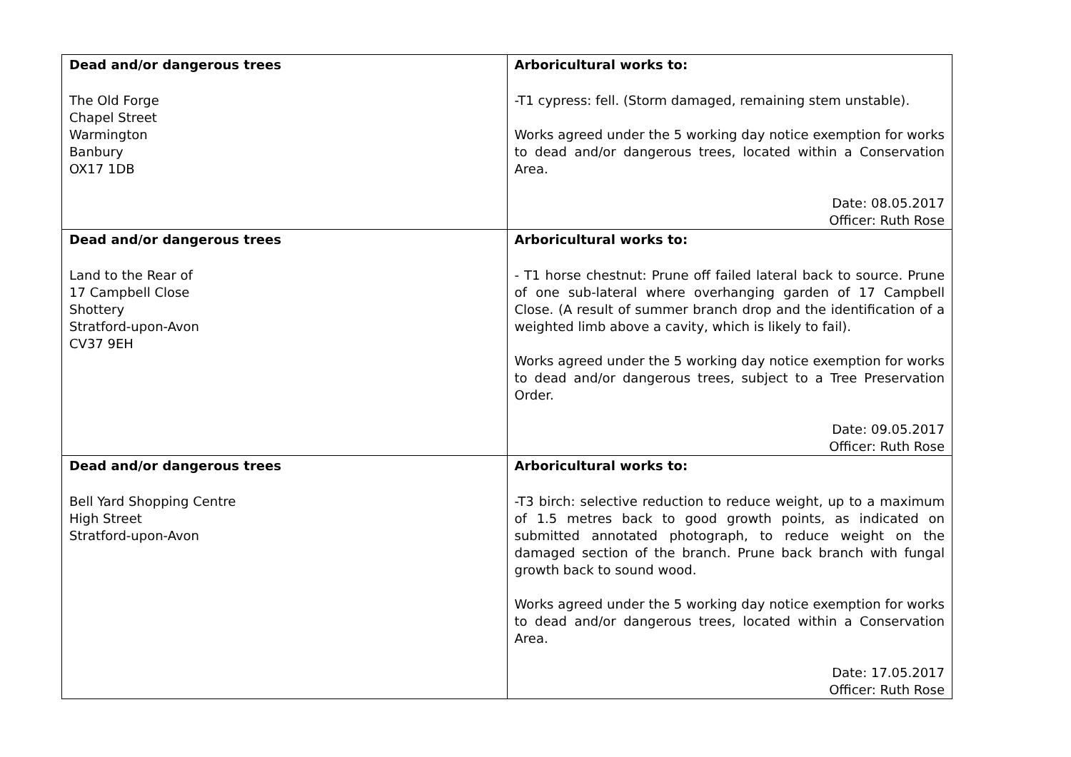| Dead and/or dangerous trees The Old Forge Chapel Street Warmington Banbury OX17 1DB | Arboricultural works to: -T1 cypress: fell. (Storm damaged, remaining stem unstable). Works agreed under the 5 working day notice exemption for works to dead and/or dangerous trees, located within a Conservation Area. Date: 08.05.2017 Officer: Ruth Rose |
| Dead and/or dangerous trees Land to the Rear of 17 Campbell Close Shottery Stratford-upon-Avon CV37 9EH | Arboricultural works to: - T1 horse chestnut: Prune off failed lateral back to source. Prune of one sub-lateral where overhanging garden of 17 Campbell Close. (A result of summer branch drop and the identification of a weighted limb above a cavity, which is likely to fail). Works agreed under the 5 working day notice exemption for works to dead and/or dangerous trees, subject to a Tree Preservation Order. Date: 09.05.2017 Officer: Ruth Rose |
| Dead and/or dangerous trees Bell Yard Shopping Centre High Street Stratford-upon-Avon | Arboricultural works to: -T3 birch: selective reduction to reduce weight, up to a maximum of 1.5 metres back to good growth points, as indicated on submitted annotated photograph, to reduce weight on the damaged section of the branch. Prune back branch with fungal growth back to sound wood. Works agreed under the 5 working day notice exemption for works to dead and/or dangerous trees, located within a Conservation Area. Date: 17.05.2017 Officer: Ruth Rose |